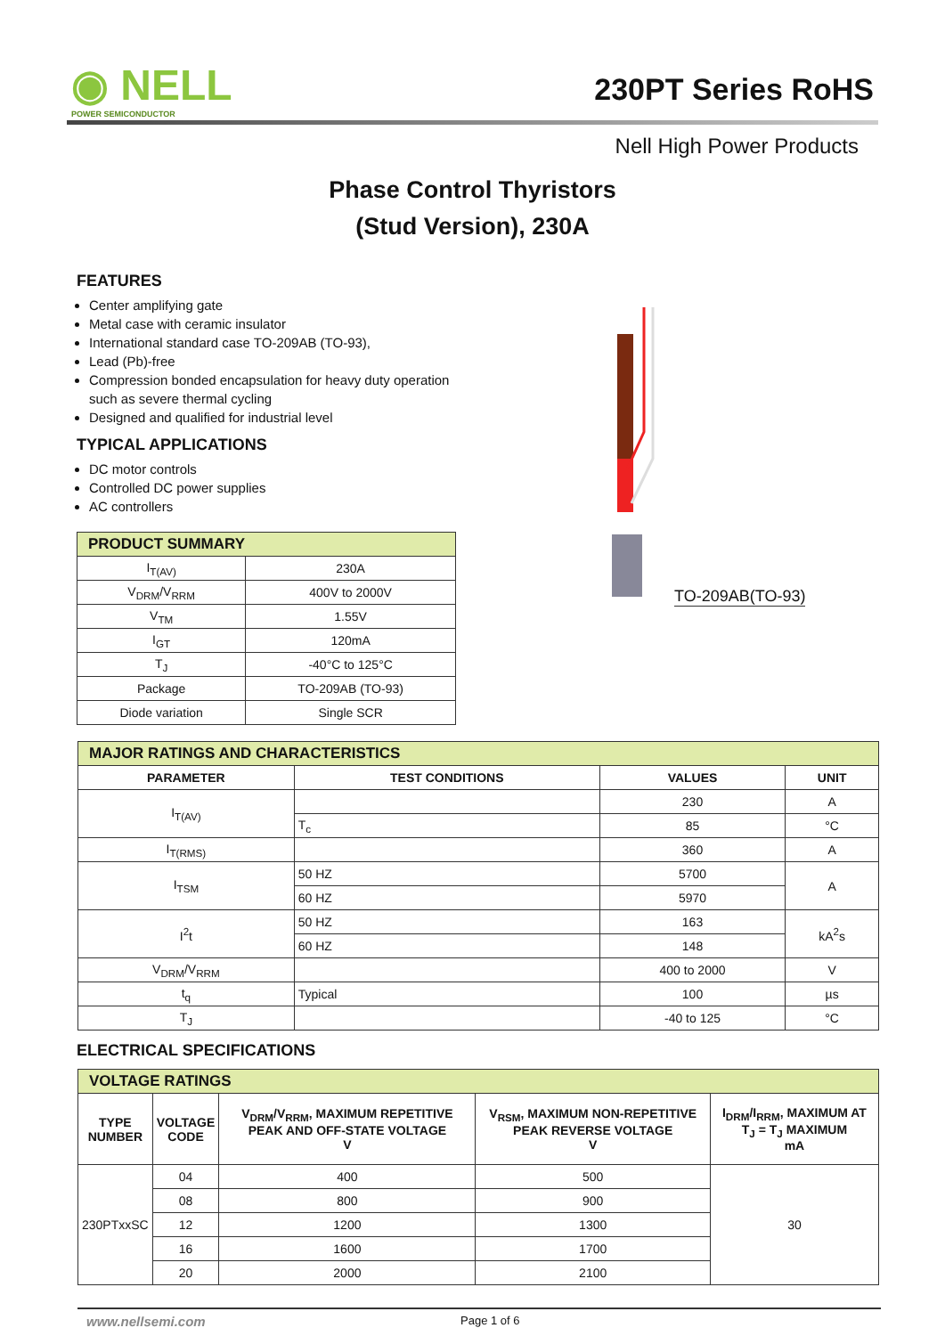◉ NELL
POWER SEMICONDUCTOR
230PT Series RoHS
Nell High Power Products
Phase Control Thyristors
(Stud Version), 230A
FEATURES
Center amplifying gate
Metal case with ceramic insulator
International standard case TO-209AB (TO-93),
Lead (Pb)-free
Compression bonded encapsulation for heavy duty operation such as severe thermal cycling
Designed and qualified for industrial level
TYPICAL APPLICATIONS
DC motor controls
Controlled DC power supplies
AC controllers
| PRODUCT SUMMARY | |
| I<sub>T(AV)</sub> | 230A |
| V<sub>DRM</sub>/V<sub>RRM</sub> | 400V to 2000V |
| V<sub>TM</sub> | 1.55V |
| I<sub>GT</sub> | 120mA |
| T<sub>J</sub> | -40°C to 125°C |
| Package | TO-209AB (TO-93) |
| Diode variation | Single SCR |
TO-209AB(TO-93)
| MAJOR RATINGS AND CHARACTERISTICS | | | |
| PARAMETER | TEST CONDITIONS | VALUES | UNIT |
| I<sub>T(AV)</sub> | | 230 | A |
| | T<sub>c</sub> | 85 | °C |
| I<sub>T(RMS)</sub> | | 360 | A |
| I<sub>TSM</sub> | 50 HZ | 5700 | A |
| | 60 HZ | 5970 | |
| I<sup>2</sup>t | 50 HZ | 163 | kA<sup>2</sup>s |
| | 60 HZ | 148 | |
| V<sub>DRM</sub>/V<sub>RRM</sub> | | 400 to 2000 | V |
| t<sub>q</sub> | Typical | 100 | µs |
| T<sub>J</sub> | | -40 to 125 | °C |
ELECTRICAL SPECIFICATIONS
| VOLTAGE RATINGS | | | | |
| TYPE NUMBER | VOLTAGE CODE | V<sub>DRM</sub>/V<sub>RRM</sub>, MAXIMUM REPETITIVE PEAK AND OFF-STATE VOLTAGE V | V<sub>RSM</sub>, MAXIMUM NON-REPETITIVE PEAK REVERSE VOLTAGE V | I<sub>DRM</sub>/I<sub>RRM</sub>, MAXIMUM AT T<sub>J</sub> = T<sub>J</sub> MAXIMUM mA |
| 230PTxxSC | 04 | 400 | 500 | 30 |
| | 08 | 800 | 900 | |
| | 12 | 1200 | 1300 | |
| | 16 | 1600 | 1700 | |
| | 20 | 2000 | 2100 | |
www.nellsemi.com Page 1 of 6